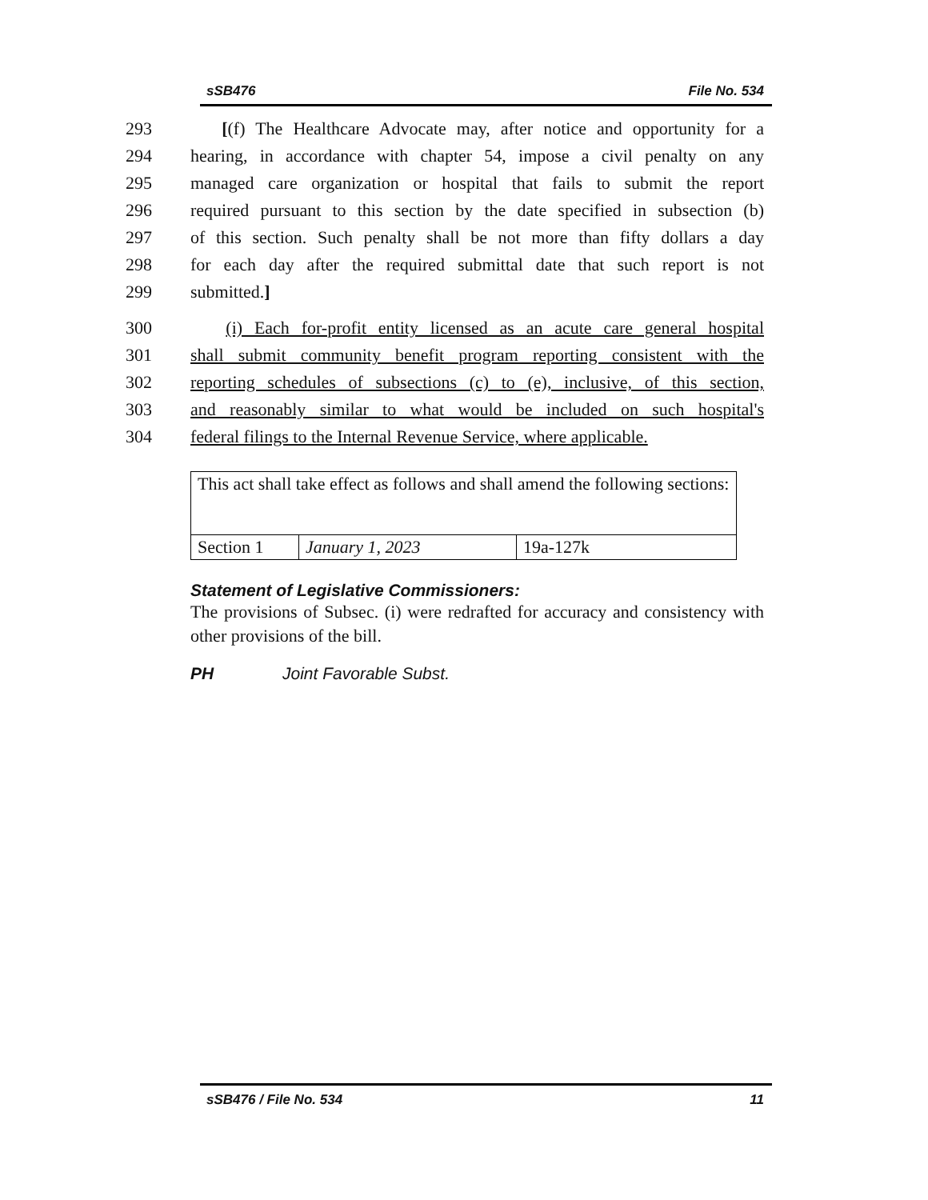sSB476 File No. 534
293 [(f) The Healthcare Advocate may, after notice and opportunity for a
294 hearing, in accordance with chapter 54, impose a civil penalty on any
295 managed care organization or hospital that fails to submit the report
296 required pursuant to this section by the date specified in subsection (b)
297 of this section. Such penalty shall be not more than fifty dollars a day
298 for each day after the required submittal date that such report is not
299 submitted.]
300 (i) Each for-profit entity licensed as an acute care general hospital
301 shall submit community benefit program reporting consistent with the
302 reporting schedules of subsections (c) to (e), inclusive, of this section,
303 and reasonably similar to what would be included on such hospital's
304 federal filings to the Internal Revenue Service, where applicable.
| This act shall take effect as follows and shall amend the following sections: | | |
| Section 1 | January 1, 2023 | 19a-127k |
Statement of Legislative Commissioners:
The provisions of Subsec. (i) were redrafted for accuracy and consistency with other provisions of the bill.
PH Joint Favorable Subst.
sSB476 / File No. 534 11